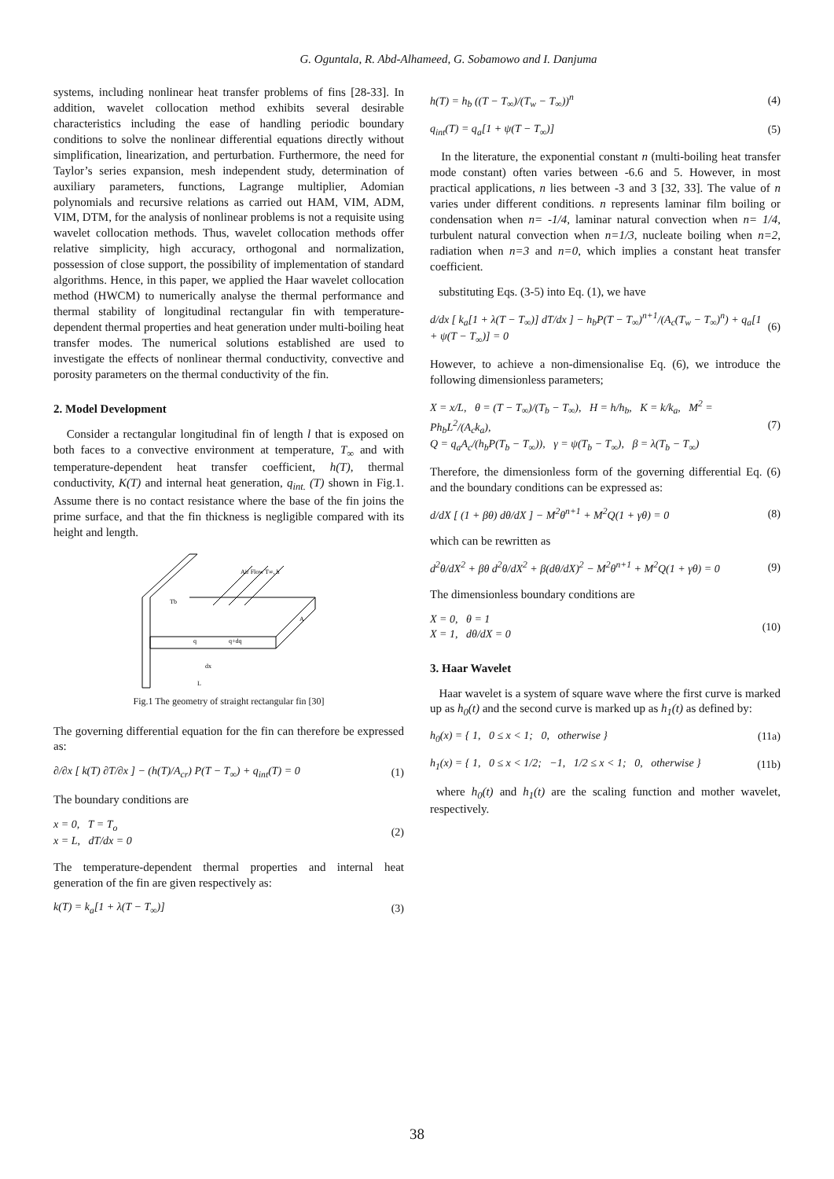G. Oguntala, R. Abd-Alhameed, G. Sobamowo and I. Danjuma
systems, including nonlinear heat transfer problems of fins [28-33]. In addition, wavelet collocation method exhibits several desirable characteristics including the ease of handling periodic boundary conditions to solve the nonlinear differential equations directly without simplification, linearization, and perturbation. Furthermore, the need for Taylor’s series expansion, mesh independent study, determination of auxiliary parameters, functions, Lagrange multiplier, Adomian polynomials and recursive relations as carried out HAM, VIM, ADM, VIM, DTM, for the analysis of nonlinear problems is not a requisite using wavelet collocation methods. Thus, wavelet collocation methods offer relative simplicity, high accuracy, orthogonal and normalization, possession of close support, the possibility of implementation of standard algorithms. Hence, in this paper, we applied the Haar wavelet collocation method (HWCM) to numerically analyse the thermal performance and thermal stability of longitudinal rectangular fin with temperature-dependent thermal properties and heat generation under multi-boiling heat transfer modes. The numerical solutions established are used to investigate the effects of nonlinear thermal conductivity, convective and porosity parameters on the thermal conductivity of the fin.
2. Model Development
Consider a rectangular longitudinal fin of length l that is exposed on both faces to a convective environment at temperature, T<sub>∞</sub> and with temperature-dependent heat transfer coefficient, h(T), thermal conductivity, K(T) and internal heat generation, q<sub>int.</sub> (T) shown in Fig.1. Assume there is no contact resistance where the base of the fin joins the prime surface, and that the fin thickness is negligible compared with its height and length.
Air Flow T∞, h
Tb
q
q+dq
dx
L
A
Fig.1 The geometry of straight rectangular fin [30]
The governing differential equation for the fin can therefore be expressed as:
∂/∂x [ k(T) ∂T/∂x ] − (h(T)/A<sub>cr</sub>) P(T − T<sub>∞</sub>) + q<sub>int</sub>(T) = 0 (1)
The boundary conditions are
x = 0, T = T<sub>o</sub>
x = L, dT/dx = 0 (2)
The temperature-dependent thermal properties and internal heat generation of the fin are given respectively as:
k(T) = k<sub>a</sub>[1 + λ(T − T<sub>∞</sub>)] (3)
h(T) = h<sub>b</sub> ((T − T<sub>∞</sub>)/(T<sub>w</sub> − T<sub>∞</sub>))<sup>n</sup> (4)
q<sub>int</sub>(T) = q<sub>a</sub>[1 + ψ(T − T<sub>∞</sub>)] (5)
In the literature, the exponential constant n (multi-boiling heat transfer mode constant) often varies between -6.6 and 5. However, in most practical applications, n lies between -3 and 3 [32, 33]. The value of n varies under different conditions. n represents laminar film boiling or condensation when n= -1/4, laminar natural convection when n= 1/4, turbulent natural convection when n=1/3, nucleate boiling when n=2, radiation when n=3 and n=0, which implies a constant heat transfer coefficient.
substituting Eqs. (3-5) into Eq. (1), we have
d/dx [ k<sub>a</sub>[1 + λ(T − T<sub>∞</sub>)] dT/dx ] − h<sub>b</sub>P(T − T<sub>∞</sub>)<sup>n+1</sup>/(A<sub>c</sub>(T<sub>w</sub> − T<sub>∞</sub>)<sup>n</sup>) + q<sub>a</sub>[1 + ψ(T − T<sub>∞</sub>)] = 0 (6)
However, to achieve a non-dimensionalise Eq. (6), we introduce the following dimensionless parameters;
X = x/L, θ = (T − T<sub>∞</sub>)/(T<sub>b</sub> − T<sub>∞</sub>), H = h/h<sub>b</sub>, K = k/k<sub>a</sub>, M<sup>2</sup> = Ph<sub>b</sub>L<sup>2</sup>/(A<sub>c</sub>k<sub>a</sub>),
Q = q<sub>a</sub>A<sub>c</sub>/(h<sub>b</sub>P(T<sub>b</sub> − T<sub>∞</sub>)), γ = ψ(T<sub>b</sub> − T<sub>∞</sub>), β = λ(T<sub>b</sub> − T<sub>∞</sub>) (7)
Therefore, the dimensionless form of the governing differential Eq. (6) and the boundary conditions can be expressed as:
d/dX [ (1 + βθ) dθ/dX ] − M<sup>2</sup>θ<sup>n+1</sup> + M<sup>2</sup>Q(1 + γθ) = 0 (8)
which can be rewritten as
d<sup>2</sup>θ/dX<sup>2</sup> + βθ d<sup>2</sup>θ/dX<sup>2</sup> + β(dθ/dX)<sup>2</sup> − M<sup>2</sup>θ<sup>n+1</sup> + M<sup>2</sup>Q(1 + γθ) = 0 (9)
The dimensionless boundary conditions are
X = 0, θ = 1
X = 1, dθ/dX = 0 (10)
3. Haar Wavelet
Haar wavelet is a system of square wave where the first curve is marked up as h<sub>0</sub>(t) and the second curve is marked up as h<sub>1</sub>(t) as defined by:
h<sub>0</sub>(x) = { 1, 0 ≤ x < 1; 0, otherwise } (11a)
h<sub>1</sub>(x) = { 1, 0 ≤ x < 1/2; −1, 1/2 ≤ x < 1; 0, otherwise } (11b)
where h<sub>0</sub>(t) and h<sub>1</sub>(t) are the scaling function and mother wavelet, respectively.
38